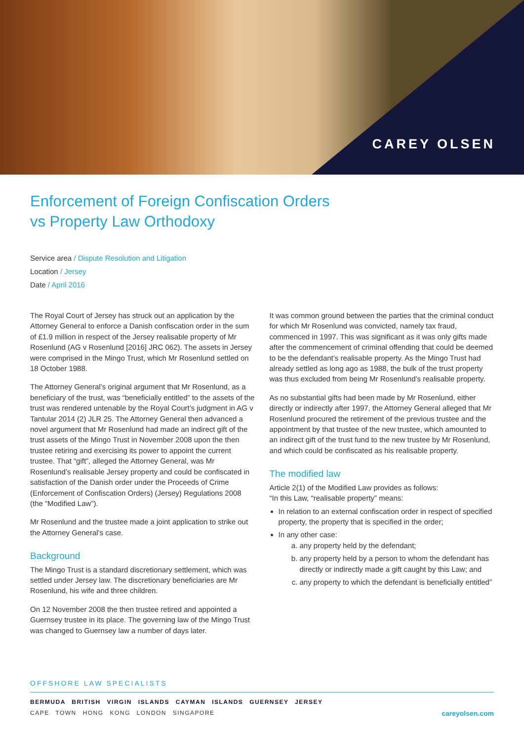CAREY OLSEN
Enforcement of Foreign Confiscation Orders
vs Property Law Orthodoxy
Service area / Dispute Resolution and Litigation
Location / Jersey
Date / April 2016
The Royal Court of Jersey has struck out an application by the Attorney General to enforce a Danish confiscation order in the sum of £1.9 million in respect of the Jersey realisable property of Mr Rosenlund (AG v Rosenlund [2016] JRC 062). The assets in Jersey were comprised in the Mingo Trust, which Mr Rosenlund settled on 18 October 1988.
The Attorney General’s original argument that Mr Rosenlund, as a beneficiary of the trust, was “beneficially entitled” to the assets of the trust was rendered untenable by the Royal Court’s judgment in AG v Tantular 2014 (2) JLR 25. The Attorney General then advanced a novel argument that Mr Rosenlund had made an indirect gift of the trust assets of the Mingo Trust in November 2008 upon the then trustee retiring and exercising its power to appoint the current trustee. That “gift”, alleged the Attorney General, was Mr Rosenlund’s realisable Jersey property and could be confiscated in satisfaction of the Danish order under the Proceeds of Crime (Enforcement of Confiscation Orders) (Jersey) Regulations 2008 (the “Modified Law”).
Mr Rosenlund and the trustee made a joint application to strike out the Attorney General’s case.
Background
The Mingo Trust is a standard discretionary settlement, which was settled under Jersey law. The discretionary beneficiaries are Mr Rosenlund, his wife and three children.
On 12 November 2008 the then trustee retired and appointed a Guernsey trustee in its place. The governing law of the Mingo Trust was changed to Guernsey law a number of days later.
It was common ground between the parties that the criminal conduct for which Mr Rosenlund was convicted, namely tax fraud, commenced in 1997. This was significant as it was only gifts made after the commencement of criminal offending that could be deemed to be the defendant’s realisable property. As the Mingo Trust had already settled as long ago as 1988, the bulk of the trust property was thus excluded from being Mr Rosenlund’s realisable property.
As no substantial gifts had been made by Mr Rosenlund, either directly or indirectly after 1997, the Attorney General alleged that Mr Rosenlund procured the retirement of the previous trustee and the appointment by that trustee of the new trustee, which amounted to an indirect gift of the trust fund to the new trustee by Mr Rosenlund, and which could be confiscated as his realisable property.
The modified law
Article 2(1) of the Modified Law provides as follows:
“In this Law, “realisable property” means:
In relation to an external confiscation order in respect of specified property, the property that is specified in the order;
In any other case:
a. any property held by the defendant;
b. any property held by a person to whom the defendant has directly or indirectly made a gift caught by this Law; and
c. any property to which the defendant is beneficially entitled”
OFFSHORE LAW SPECIALISTS
BERMUDA BRITISH VIRGIN ISLANDS CAYMAN ISLANDS GUERNSEY JERSEY
CAPE TOWN HONG KONG LONDON SINGAPORE careyolsen.com